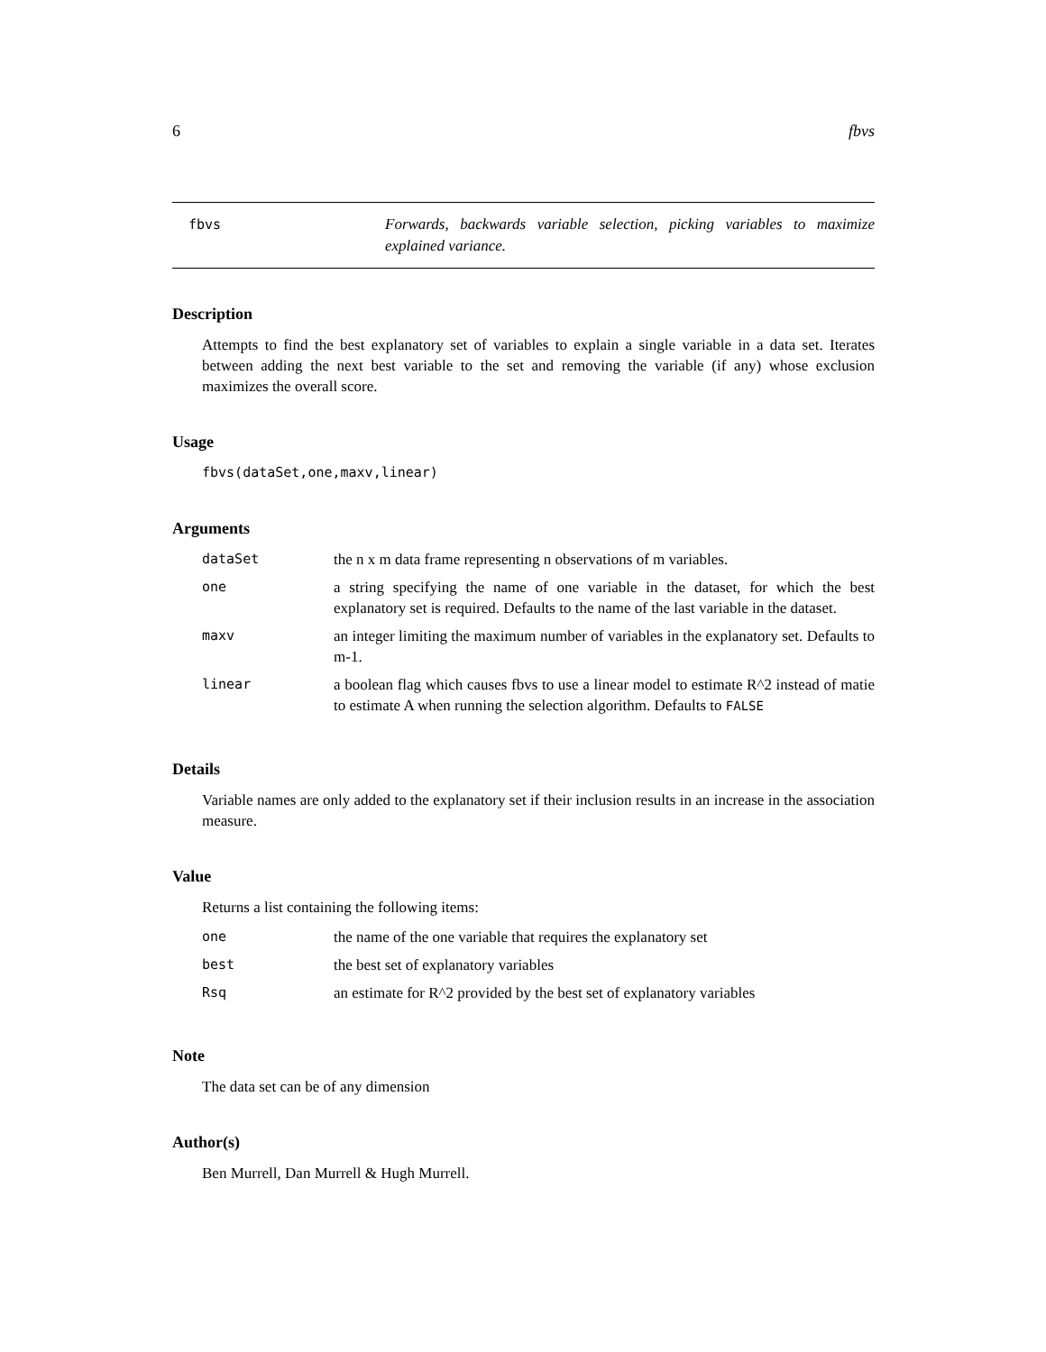6 fbvs
fbvs
Forwards, backwards variable selection, picking variables to maximize explained variance.
Description
Attempts to find the best explanatory set of variables to explain a single variable in a data set. Iterates between adding the next best variable to the set and removing the variable (if any) whose exclusion maximizes the overall score.
Usage
fbvs(dataSet,one,maxv,linear)
Arguments
| dataSet | the n x m data frame representing n observations of m variables. |
| one | a string specifying the name of one variable in the dataset, for which the best explanatory set is required. Defaults to the name of the last variable in the dataset. |
| maxv | an integer limiting the maximum number of variables in the explanatory set. Defaults to m-1. |
| linear | a boolean flag which causes fbvs to use a linear model to estimate R^2 instead of matie to estimate A when running the selection algorithm. Defaults to FALSE |
Details
Variable names are only added to the explanatory set if their inclusion results in an increase in the association measure.
Value
Returns a list containing the following items:
| one | the name of the one variable that requires the explanatory set |
| best | the best set of explanatory variables |
| Rsq | an estimate for R^2 provided by the best set of explanatory variables |
Note
The data set can be of any dimension
Author(s)
Ben Murrell, Dan Murrell & Hugh Murrell.